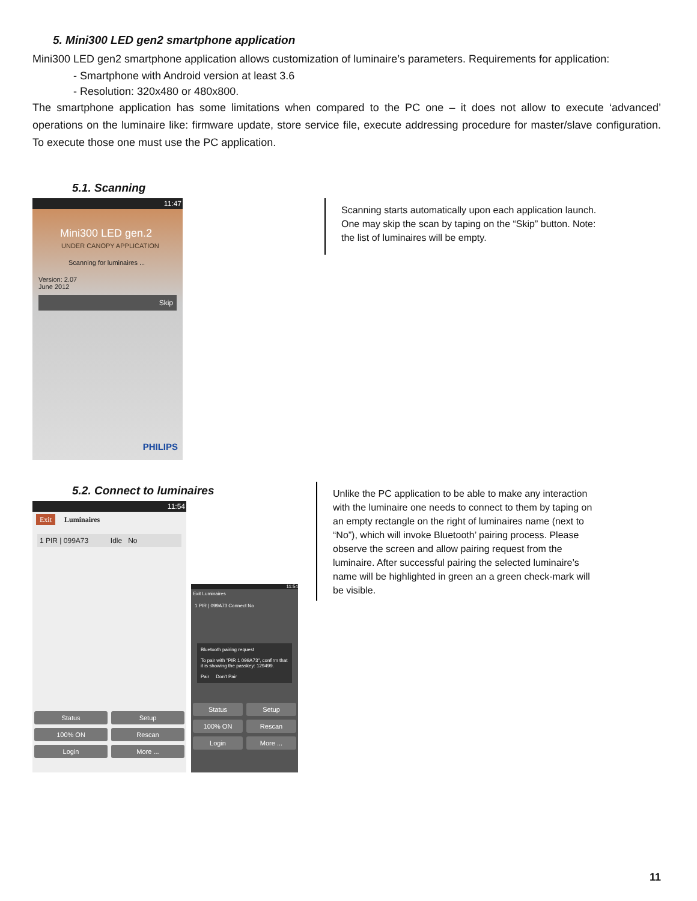5. Mini300 LED gen2 smartphone application
Mini300 LED gen2 smartphone application allows customization of luminaire’s parameters. Requirements for application:
- Smartphone with Android version at least 3.6
- Resolution: 320x480 or 480x800.
The smartphone application has some limitations when compared to the PC one – it does not allow to execute ‘advanced’ operations on the luminaire like: firmware update, store service file, execute addressing procedure for master/slave configuration. To execute those one must use the PC application.
5.1. Scanning
11:47
Mini300 LED gen.2
UNDER CANOPY APPLICATION
Scanning for luminaires ...
Version: 2.07
June 2012
Skip
PHILIPS
Scanning starts automatically upon each application launch.
One may skip the scan by taping on the “Skip” button. Note:
the list of luminaires will be empty.
5.2. Connect to luminaires
11:54
Exit Luminaires
1 PIR | 099A73 Idle No
Status Setup
100% ON Rescan
Login More ...
11:54
Exit Luminaires
1 PIR | 099A73 Connect No
Bluetooth pairing request
To pair with "PIR 1 099A73", confirm that it is showing the passkey: 129499.
Pair Don't Pair
Status Setup
100% ON Rescan
Login More ...
Unlike the PC application to be able to make any interaction
with the luminaire one needs to connect to them by taping on
an empty rectangle on the right of luminaires name (next to
“No”), which will invoke Bluetooth’ pairing process. Please
observe the screen and allow pairing request from the
luminaire. After successful pairing the selected luminaire’s
name will be highlighted in green an a green check-mark will
be visible.
11